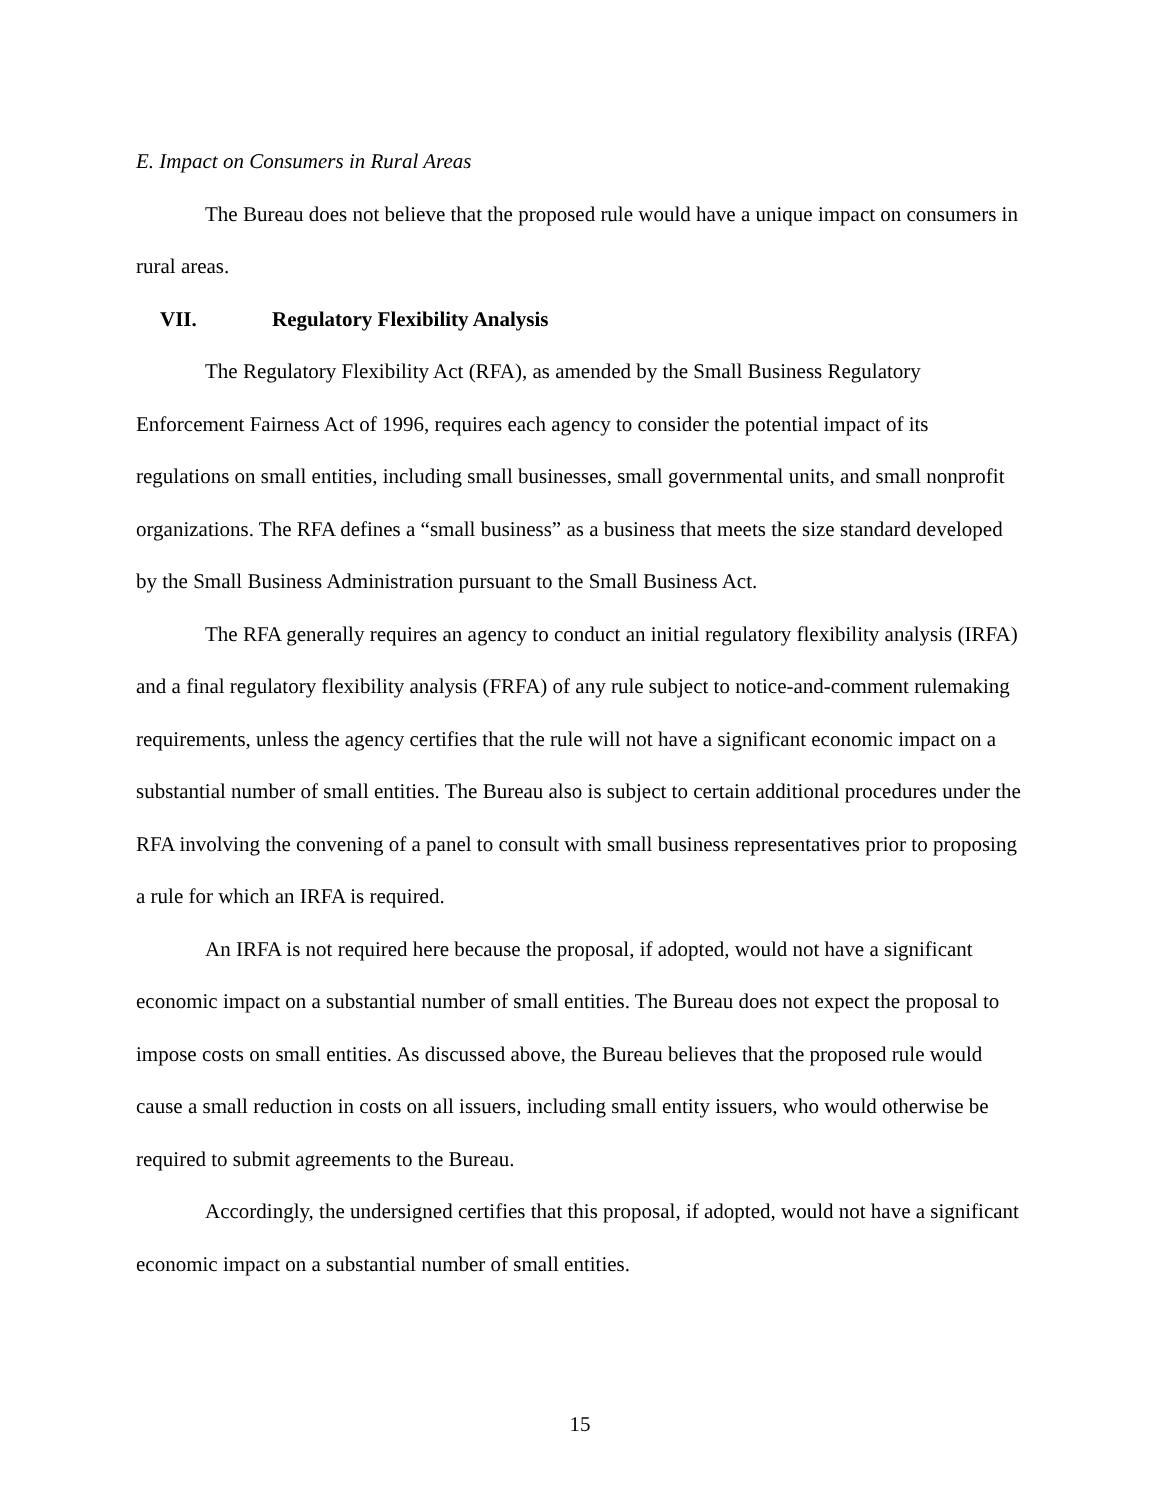E. Impact on Consumers in Rural Areas
The Bureau does not believe that the proposed rule would have a unique impact on consumers in rural areas.
VII. Regulatory Flexibility Analysis
The Regulatory Flexibility Act (RFA), as amended by the Small Business Regulatory Enforcement Fairness Act of 1996, requires each agency to consider the potential impact of its regulations on small entities, including small businesses, small governmental units, and small nonprofit organizations. The RFA defines a “small business” as a business that meets the size standard developed by the Small Business Administration pursuant to the Small Business Act.
The RFA generally requires an agency to conduct an initial regulatory flexibility analysis (IRFA) and a final regulatory flexibility analysis (FRFA) of any rule subject to notice-and-comment rulemaking requirements, unless the agency certifies that the rule will not have a significant economic impact on a substantial number of small entities. The Bureau also is subject to certain additional procedures under the RFA involving the convening of a panel to consult with small business representatives prior to proposing a rule for which an IRFA is required.
An IRFA is not required here because the proposal, if adopted, would not have a significant economic impact on a substantial number of small entities. The Bureau does not expect the proposal to impose costs on small entities. As discussed above, the Bureau believes that the proposed rule would cause a small reduction in costs on all issuers, including small entity issuers, who would otherwise be required to submit agreements to the Bureau.
Accordingly, the undersigned certifies that this proposal, if adopted, would not have a significant economic impact on a substantial number of small entities.
15